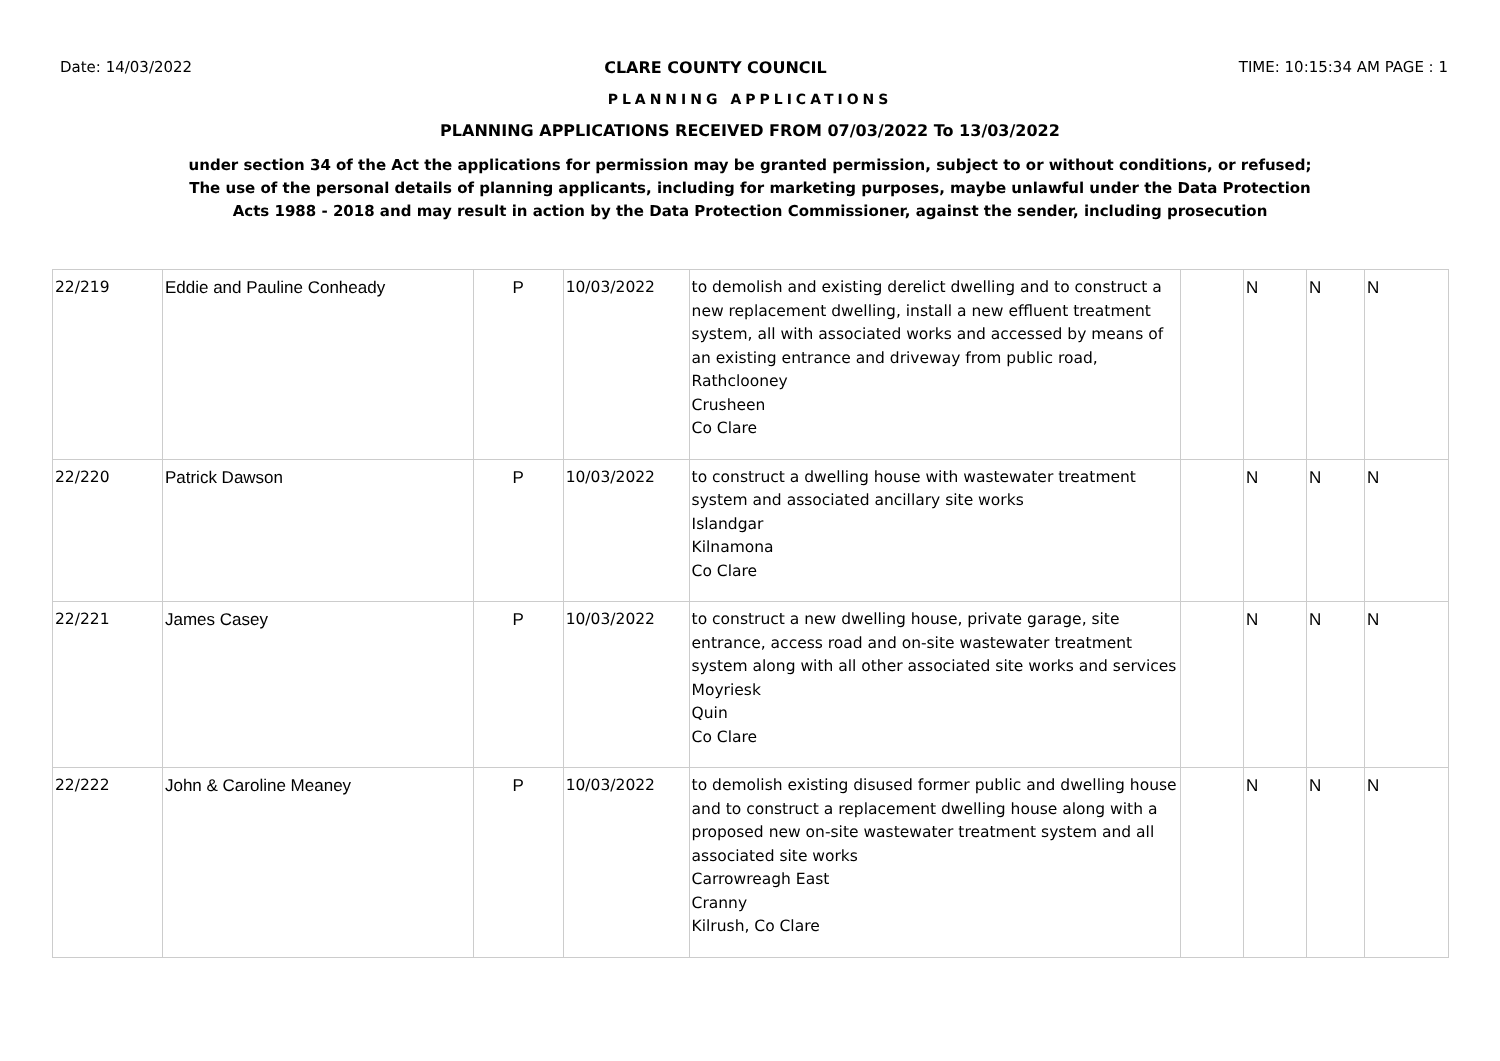Date: 14/03/2022 CLARE COUNTY COUNCIL TIME: 10:15:34 AM PAGE : 1
PLANNING APPLICATIONS
PLANNING APPLICATIONS RECEIVED FROM 07/03/2022 To 13/03/2022
under section 34 of the Act the applications for permission may be granted permission, subject to or without conditions, or refused;
The use of the personal details of planning applicants, including for marketing purposes, maybe unlawful under the Data Protection
Acts 1988 - 2018 and may result in action by the Data Protection Commissioner, against the sender, including prosecution
| 22/219 | Eddie and Pauline Conheady | P | 10/03/2022 | to demolish and existing derelict dwelling and to construct a new replacement dwelling, install a new effluent treatment system, all with associated works and accessed by means of an existing entrance and driveway from public road, Rathclooney Crusheen Co Clare | | N | N | N |
| 22/220 | Patrick Dawson | P | 10/03/2022 | to construct a dwelling house with wastewater treatment system and associated ancillary site works Islandgar Kilnamona Co Clare | | N | N | N |
| 22/221 | James Casey | P | 10/03/2022 | to construct a new dwelling house, private garage, site entrance, access road and on-site wastewater treatment system along with all other associated site works and services Moyriesk Quin Co Clare | | N | N | N |
| 22/222 | John & Caroline Meaney | P | 10/03/2022 | to demolish existing disused former public and dwelling house and to construct a replacement dwelling house along with a proposed new on-site wastewater treatment system and all associated site works Carrowreagh East Cranny Kilrush, Co Clare | | N | N | N |